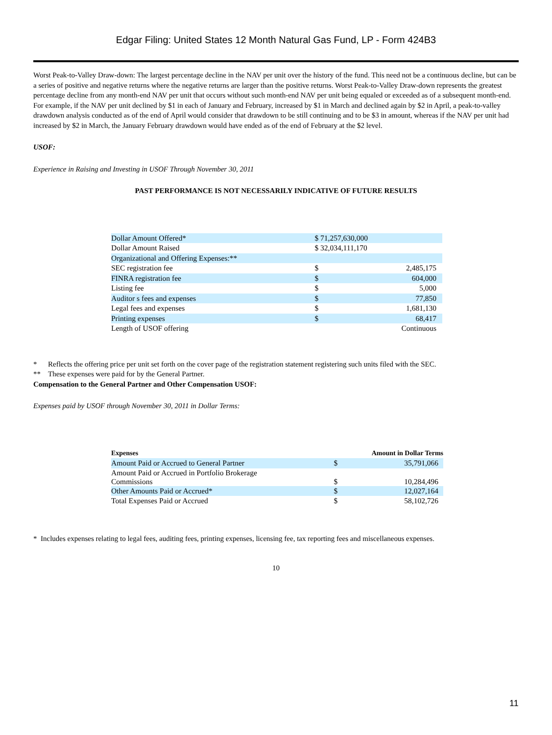Edgar Filing: United States 12 Month Natural Gas Fund, LP - Form 424B3
Worst Peak-to-Valley Draw-down: The largest percentage decline in the NAV per unit over the history of the fund. This need not be a continuous decline, but can be a series of positive and negative returns where the negative returns are larger than the positive returns. Worst Peak-to-Valley Draw-down represents the greatest percentage decline from any month-end NAV per unit that occurs without such month-end NAV per unit being equaled or exceeded as of a subsequent month-end. For example, if the NAV per unit declined by $1 in each of January and February, increased by $1 in March and declined again by $2 in April, a peak-to-valley drawdown analysis conducted as of the end of April would consider that drawdown to be still continuing and to be $3 in amount, whereas if the NAV per unit had increased by $2 in March, the January February drawdown would have ended as of the end of February at the $2 level.
USOF:
Experience in Raising and Investing in USOF Through November 30, 2011
PAST PERFORMANCE IS NOT NECESSARILY INDICATIVE OF FUTURE RESULTS
| Dollar Amount Offered* | $ 71,257,630,000 |
| Dollar Amount Raised | $ 32,034,111,170 |
| Organizational and Offering Expenses:** | |
| SEC registration fee | $ 2,485,175 |
| FINRA registration fee | $ 604,000 |
| Listing fee | $ 5,000 |
| Auditor s fees and expenses | $ 77,850 |
| Legal fees and expenses | $ 1,681,130 |
| Printing expenses | $ 68,417 |
| Length of USOF offering | Continuous |
* Reflects the offering price per unit set forth on the cover page of the registration statement registering such units filed with the SEC.
** These expenses were paid for by the General Partner.
Compensation to the General Partner and Other Compensation USOF:
Expenses paid by USOF through November 30, 2011 in Dollar Terms:
| Expenses | Amount in Dollar Terms |
| --- | --- |
| Amount Paid or Accrued to General Partner | $ 35,791,066 |
| Amount Paid or Accrued in Portfolio Brokerage Commissions | $ 10,284,496 |
| Other Amounts Paid or Accrued* | $ 12,027,164 |
| Total Expenses Paid or Accrued | $ 58,102,726 |
* Includes expenses relating to legal fees, auditing fees, printing expenses, licensing fee, tax reporting fees and miscellaneous expenses.
10
11